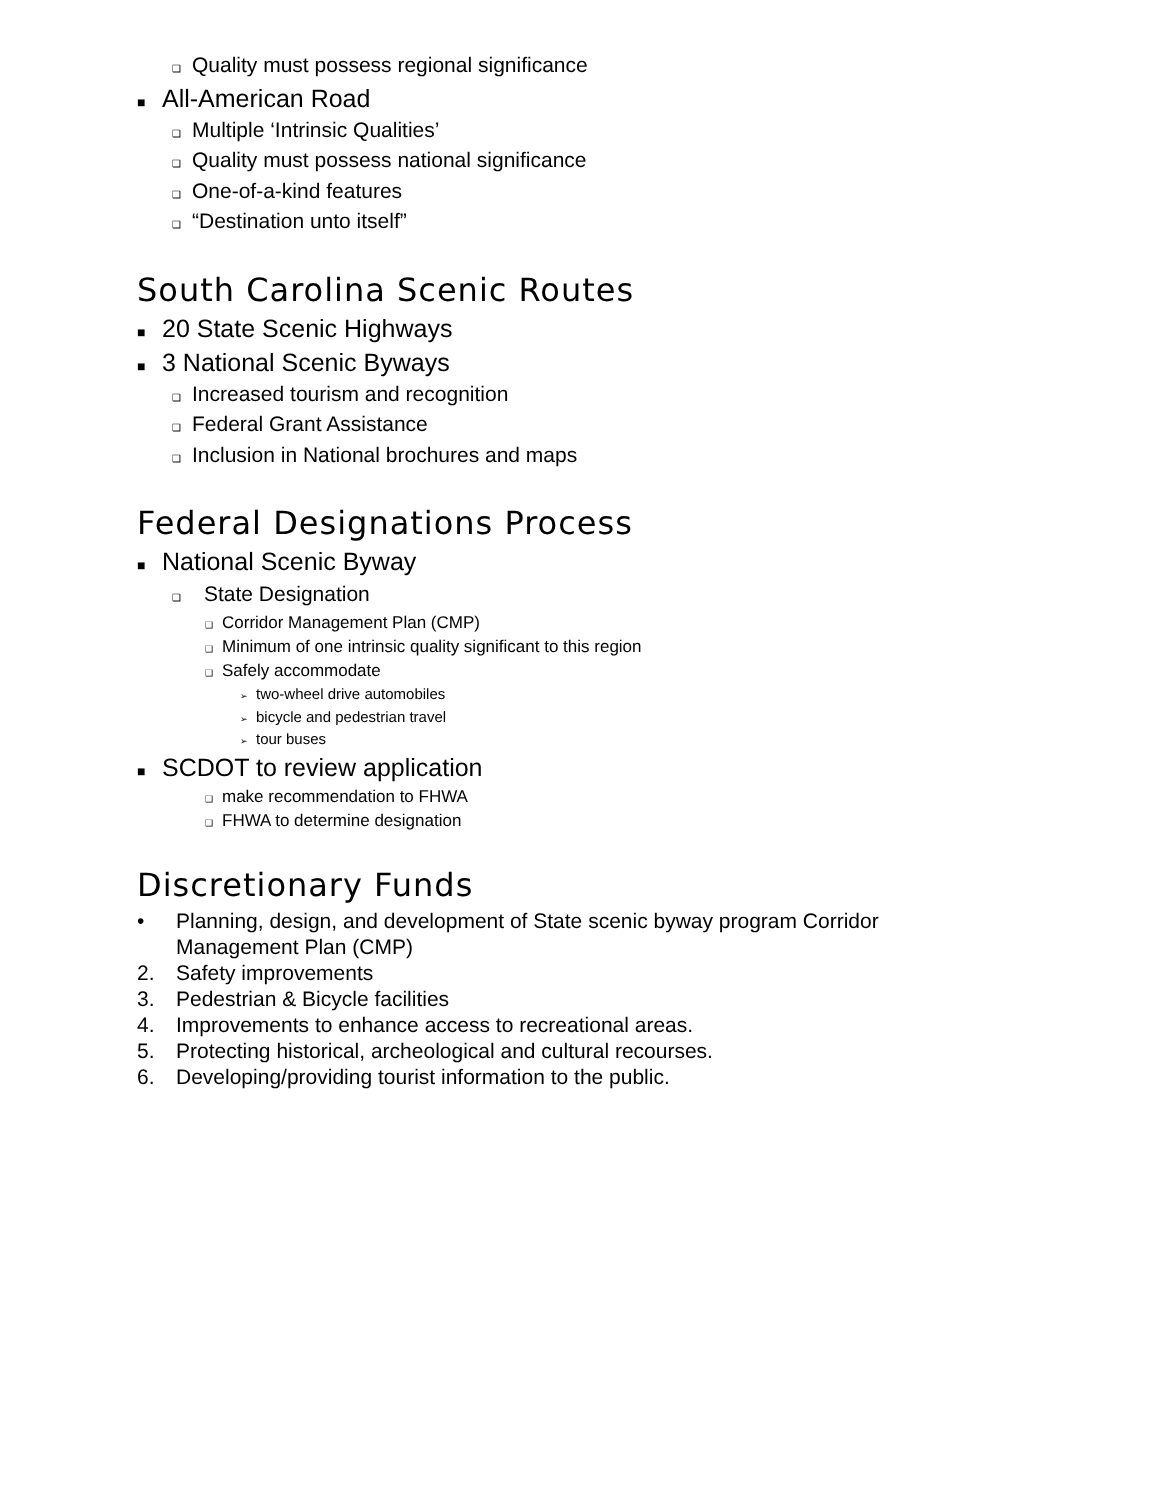❑ Quality must possess regional significance
■ All-American Road
❑ Multiple ‘Intrinsic Qualities’
❑ Quality must possess national significance
❑ One-of-a-kind features
❑ “Destination unto itself”
South Carolina Scenic Routes
■ 20 State Scenic Highways
■ 3 National Scenic Byways
❑ Increased tourism and recognition
❑ Federal Grant Assistance
❑ Inclusion in National brochures and maps
Federal Designations Process
■ National Scenic Byway
❑ State Designation
❑ Corridor Management Plan (CMP)
❑ Minimum of one intrinsic quality significant to this region
❑ Safely accommodate
➢ two-wheel drive automobiles
➢ bicycle and pedestrian travel
➢ tour buses
■ SCDOT to review application
❑ make recommendation to FHWA
❑ FHWA to determine designation
Discretionary Funds
• Planning, design, and development of State scenic byway program Corridor
Management Plan (CMP)
2. Safety improvements
3. Pedestrian & Bicycle facilities
4. Improvements to enhance access to recreational areas.
5. Protecting historical, archeological and cultural recourses.
6. Developing/providing tourist information to the public.